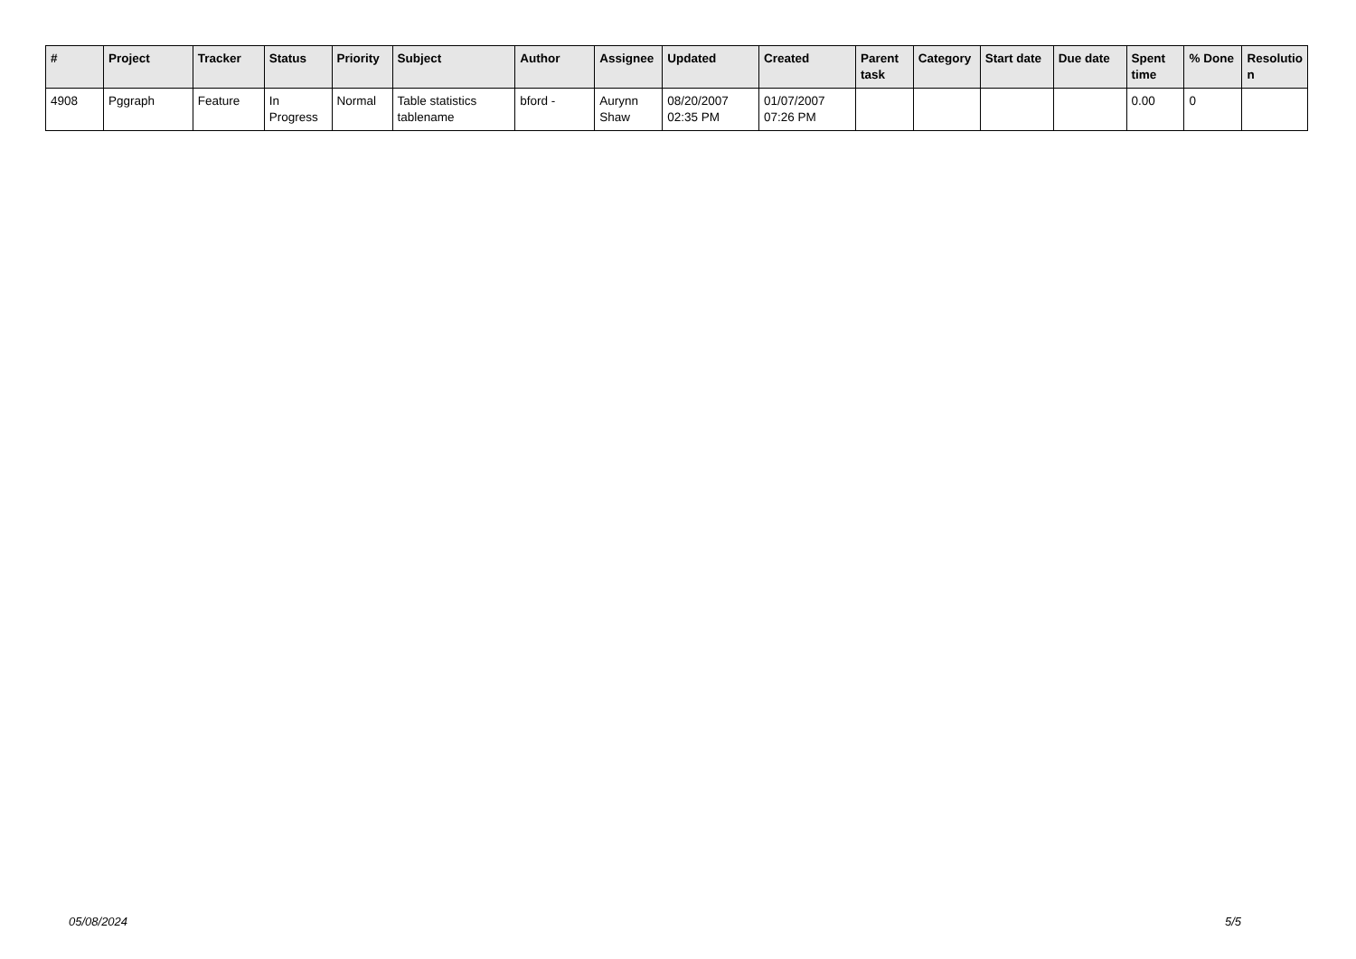| # | Project | Tracker | Status | Priority | Subject | Author | Assignee | Updated | Created | Parent task | Category | Start date | Due date | Spent time | % Done | Resolutio n |
| --- | --- | --- | --- | --- | --- | --- | --- | --- | --- | --- | --- | --- | --- | --- | --- | --- |
| 4908 | Pggraph | Feature | In Progress | Normal | Table statistics tablename | bford - | Aurynn Shaw | 08/20/2007 02:35 PM | 01/07/2007 07:26 PM | | | | | 0.00 | 0 | |
05/08/2024 5/5